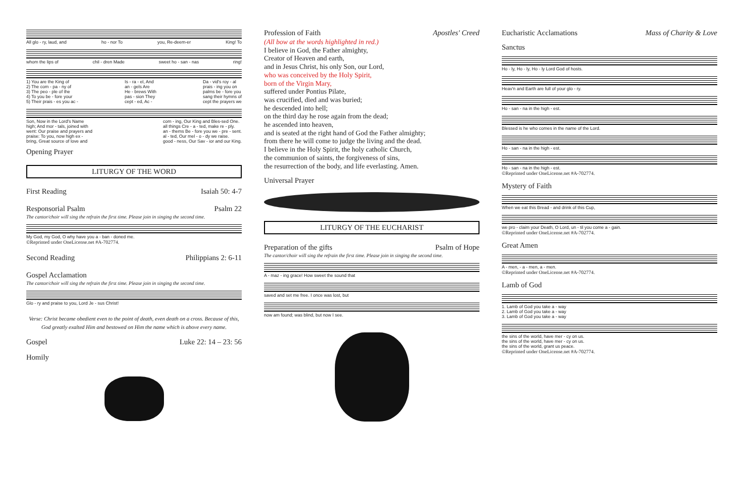All glo - ry, laud, and ho - nor To you, Re-deem-er King! To
whom the lips of chil - dren Made sweet ho - san - nas ring!
1) You are the King of
2) The com - pa - ny of
3) The peo - ple of the
4) To you be - fore your
5) Their prais - es you ac - Is - ra - el, And
an - gels Are
He - brews With
pas - sion They
cept - ed, Ac - Da - vid's roy - al
prais - ing you on
palms be - fore you
sang their hymns of
cept the prayers we
Son, Now in the Lord's Name
high; And mor - tals, joined with
went: Our praise and prayers and
praise: To you, now high ex -
bring, Great source of love and com - ing, Our King and Bles-sed One.
all things Cre - a - ted, make re - ply.
an - thems Be - fore you we - pre - sent.
al - ted, Our mel - o - dy we raise.
good - ness, Our Sav - ior and our King.
Opening Prayer
LITURGY OF THE WORD
First Reading Isaiah 50: 4-7
Responsorial Psalm Psalm 22
The cantor/choir will sing the refrain the first time. Please join in singing the second time.
My God, my God, O why have you a - ban - doned me.
©Reprinted under OneLicense.net #A-702774.
Second Reading Philippians 2: 6-11
Gospel Acclamation
The cantor/choir will sing the refrain the first time. Please join in singing the second time.
Glo - ry and praise to you, Lord Je - sus Christ!
Verse: Christ became obedient even to the point of death, even death on a cross. Because of this, God greatly exalted Him and bestowed on Him the name which is above every name.
Gospel Luke 22: 14 – 23: 56
Homily
Profession of Faith Apostles' Creed
(All bow at the words highlighted in red.)
I believe in God, the Father almighty,
Creator of Heaven and earth,
and in Jesus Christ, his only Son, our Lord,
who was conceived by the Holy Spirit,
born of the Virgin Mary,
suffered under Pontius Pilate,
was crucified, died and was buried;
he descended into hell;
on the third day he rose again from the dead;
he ascended into heaven,
and is seated at the right hand of God the Father almighty;
from there he will come to judge the living and the dead.
I believe in the Holy Spirit, the holy catholic Church,
the communion of saints, the forgiveness of sins,
the resurrection of the body, and life everlasting. Amen.
Universal Prayer
LITURGY OF THE EUCHARIST
Preparation of the gifts Psalm of Hope
The cantor/choir will sing the refrain the first time. Please join in singing the second time.
A - maz - ing grace! How sweet the sound that
saved and set me free. I once was lost, but
now am found; was blind, but now I see.
Eucharistic Acclamations Mass of Charity & Love
Sanctus
Ho - ly, Ho - ly, Ho - ly Lord God of hosts.
Heav'n and Earth are full of your glo - ry.
Ho - san - na in the high - est.
Blessed is he who comes in the name of the Lord.
Ho - san - na in the high - est.
Ho - san - na in the high - est.
©Reprinted under OneLicense.net #A-702774.
Mystery of Faith
When we eat this Bread - and drink of this Cup,
we pro - claim your Death, O Lord, un - til you come a - gain.
©Reprinted under OneLicense.net #A-702774.
Great Amen
A - men, - a - men, a - men.
©Reprinted under OneLicense.net #A-702774.
Lamb of God
1. Lamb of God you take a - way
2. Lamb of God you take a - way
3. Lamb of God you take a - way
the sins of the world, have mer - cy on us.
the sins of the world, have mer - cy on us.
the sins of the world, grant us peace.
©Reprinted under OneLicense.net #A-702774.